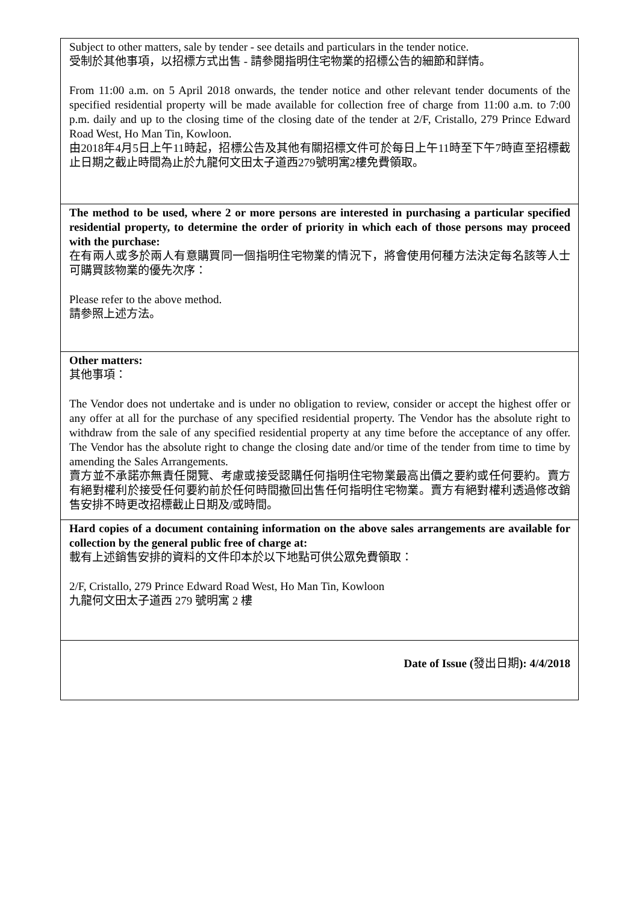| Subject to other matters, sale by tender - see details and particulars in the tender notice. 受制於其他事項，以招標方式出售 - 請參閱指明住宅物業的招標公告的細節和詳情。 From 11:00 a.m. on 5 April 2018 onwards, the tender notice and other relevant tender documents of the specified residential property will be made available for collection free of charge from 11:00 a.m. to 7:00 p.m. daily and up to the closing time of the closing date of the tender at 2/F, Cristallo, 279 Prince Edward Road West, Ho Man Tin, Kowloon. 由2018年4月5日上午11時起，招標公告及其他有關招標文件可於每日上午11時至下午7時直至招標截止日期之截止時間為止於九龍何文田太子道西279號明寓2樓免費領取。 |
| The method to be used, where 2 or more persons are interested in purchasing a particular specified residential property, to determine the order of priority in which each of those persons may proceed with the purchase: 在有兩人或多於兩人有意購買同一個指明住宅物業的情況下，將會使用何種方法決定每名該等人士可購買該物業的優先次序： Please refer to the above method. 請參照上述方法。 |
| Other matters: 其他事項： The Vendor does not undertake and is under no obligation to review, consider or accept the highest offer or any offer at all for the purchase of any specified residential property. The Vendor has the absolute right to withdraw from the sale of any specified residential property at any time before the acceptance of any offer. The Vendor has the absolute right to change the closing date and/or time of the tender from time to time by amending the Sales Arrangements. 賣方並不承諾亦無責任閱覽、考慮或接受認購任何指明住宅物業最高出價之要約或任何要約。賣方有絕對權利於接受任何要約前於任何時間撤回出售任何指明住宅物業。賣方有絕對權利透過修改銷售安排不時更改招標截止日期及/或時間。 |
| Hard copies of a document containing information on the above sales arrangements are available for collection by the general public free of charge at: 載有上述銷售安排的資料的文件印本於以下地點可供公眾免費領取： 2/F, Cristallo, 279 Prince Edward Road West, Ho Man Tin, Kowloon 九龍何文田太子道西 279 號明寓 2 樓 |
| Date of Issue ( 發出日期 ): 4/4/2018 |